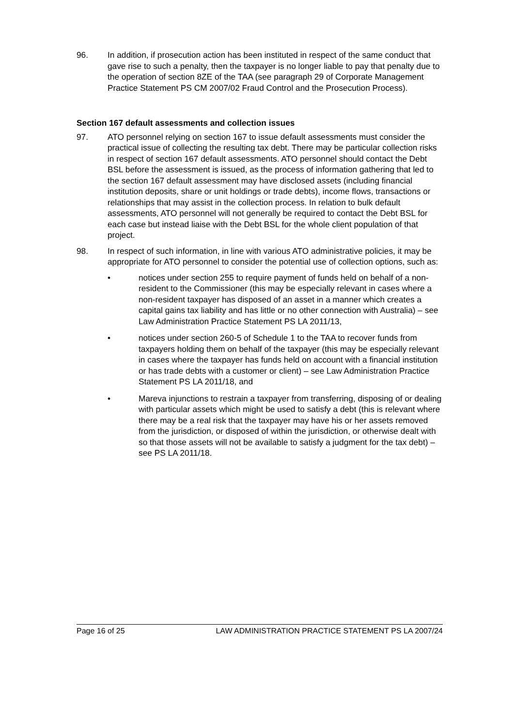96. In addition, if prosecution action has been instituted in respect of the same conduct that gave rise to such a penalty, then the taxpayer is no longer liable to pay that penalty due to the operation of section 8ZE of the TAA (see paragraph 29 of Corporate Management Practice Statement PS CM 2007/02 Fraud Control and the Prosecution Process).
Section 167 default assessments and collection issues
97. ATO personnel relying on section 167 to issue default assessments must consider the practical issue of collecting the resulting tax debt. There may be particular collection risks in respect of section 167 default assessments. ATO personnel should contact the Debt BSL before the assessment is issued, as the process of information gathering that led to the section 167 default assessment may have disclosed assets (including financial institution deposits, share or unit holdings or trade debts), income flows, transactions or relationships that may assist in the collection process. In relation to bulk default assessments, ATO personnel will not generally be required to contact the Debt BSL for each case but instead liaise with the Debt BSL for the whole client population of that project.
98. In respect of such information, in line with various ATO administrative policies, it may be appropriate for ATO personnel to consider the potential use of collection options, such as:
• notices under section 255 to require payment of funds held on behalf of a non-resident to the Commissioner (this may be especially relevant in cases where a non-resident taxpayer has disposed of an asset in a manner which creates a capital gains tax liability and has little or no other connection with Australia) – see Law Administration Practice Statement PS LA 2011/13,
• notices under section 260-5 of Schedule 1 to the TAA to recover funds from taxpayers holding them on behalf of the taxpayer (this may be especially relevant in cases where the taxpayer has funds held on account with a financial institution or has trade debts with a customer or client) – see Law Administration Practice Statement PS LA 2011/18, and
• Mareva injunctions to restrain a taxpayer from transferring, disposing of or dealing with particular assets which might be used to satisfy a debt (this is relevant where there may be a real risk that the taxpayer may have his or her assets removed from the jurisdiction, or disposed of within the jurisdiction, or otherwise dealt with so that those assets will not be available to satisfy a judgment for the tax debt) – see PS LA 2011/18.
Page 16 of 25 LAW ADMINISTRATION PRACTICE STATEMENT PS LA 2007/24